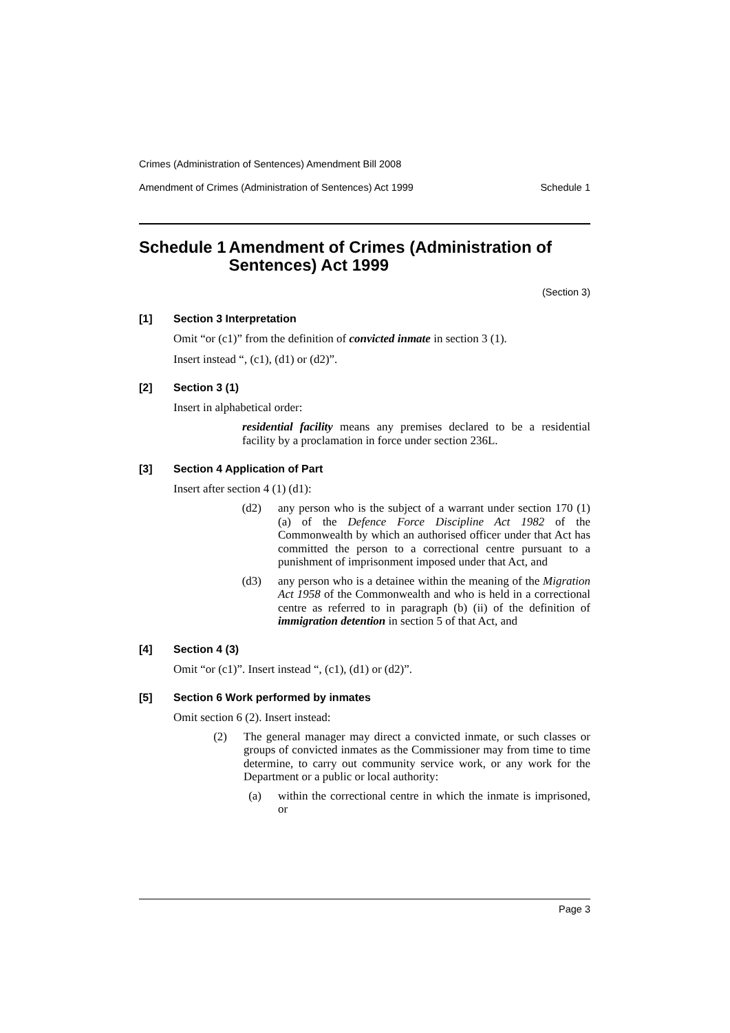Crimes (Administration of Sentences) Amendment Bill 2008
Amendment of Crimes (Administration of Sentences) Act 1999 Schedule 1
Schedule 1 Amendment of Crimes (Administration of Sentences) Act 1999
(Section 3)
[1] Section 3 Interpretation
Omit “or (c1)” from the definition of convicted inmate in section 3 (1).
Insert instead “, (c1), (d1) or (d2)”.
[2] Section 3 (1)
Insert in alphabetical order:
residential facility means any premises declared to be a residential facility by a proclamation in force under section 236L.
[3] Section 4 Application of Part
Insert after section 4 (1) (d1):
(d2) any person who is the subject of a warrant under section 170 (1) (a) of the Defence Force Discipline Act 1982 of the Commonwealth by which an authorised officer under that Act has committed the person to a correctional centre pursuant to a punishment of imprisonment imposed under that Act, and
(d3) any person who is a detainee within the meaning of the Migration Act 1958 of the Commonwealth and who is held in a correctional centre as referred to in paragraph (b) (ii) of the definition of immigration detention in section 5 of that Act, and
[4] Section 4 (3)
Omit “or (c1)”. Insert instead “, (c1), (d1) or (d2)”.
[5] Section 6 Work performed by inmates
Omit section 6 (2). Insert instead:
(2) The general manager may direct a convicted inmate, or such classes or groups of convicted inmates as the Commissioner may from time to time determine, to carry out community service work, or any work for the Department or a public or local authority:
(a) within the correctional centre in which the inmate is imprisoned, or
Page 3